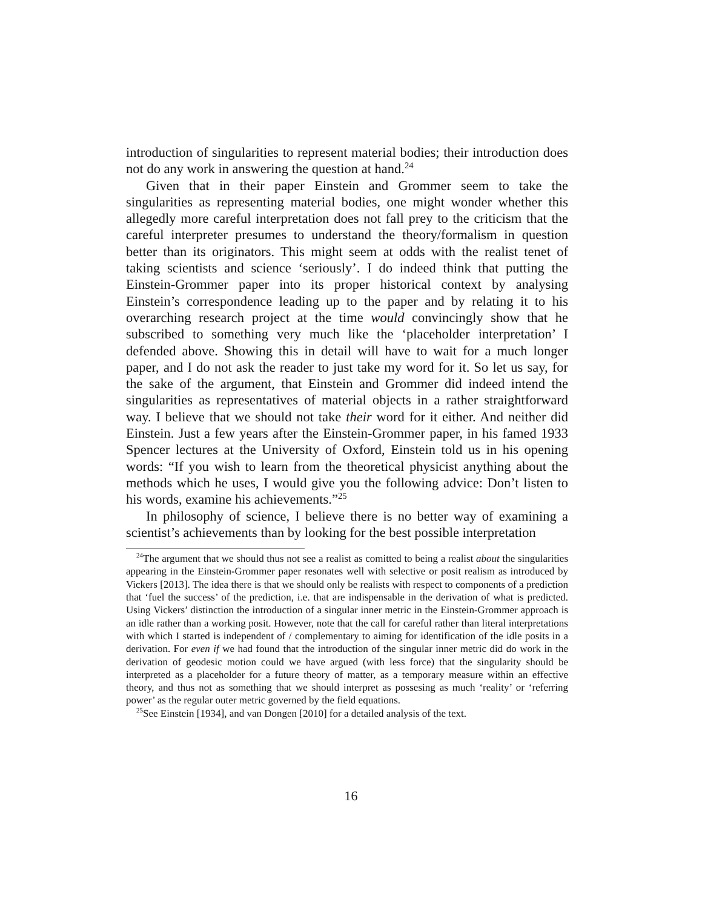introduction of singularities to represent material bodies; their introduction does not do any work in answering the question at hand.<sup>24</sup>
Given that in their paper Einstein and Grommer seem to take the singularities as representing material bodies, one might wonder whether this allegedly more careful interpretation does not fall prey to the criticism that the careful interpreter presumes to understand the theory/formalism in question better than its originators. This might seem at odds with the realist tenet of taking scientists and science ‘seriously’. I do indeed think that putting the Einstein-Grommer paper into its proper historical context by analysing Einstein’s correspondence leading up to the paper and by relating it to his overarching research project at the time would convincingly show that he subscribed to something very much like the ‘placeholder interpretation’ I defended above. Showing this in detail will have to wait for a much longer paper, and I do not ask the reader to just take my word for it. So let us say, for the sake of the argument, that Einstein and Grommer did indeed intend the singularities as representatives of material objects in a rather straightforward way. I believe that we should not take their word for it either. And neither did Einstein. Just a few years after the Einstein-Grommer paper, in his famed 1933 Spencer lectures at the University of Oxford, Einstein told us in his opening words: “If you wish to learn from the theoretical physicist anything about the methods which he uses, I would give you the following advice: Don’t listen to his words, examine his achievements.”<sup>25</sup>
In philosophy of science, I believe there is no better way of examining a scientist’s achievements than by looking for the best possible interpretation
<sup>24</sup> The argument that we should thus not see a realist as comitted to being a realist about the singularities appearing in the Einstein-Grommer paper resonates well with selective or posit realism as introduced by Vickers [2013]. The idea there is that we should only be realists with respect to components of a prediction that ‘fuel the success’ of the prediction, i.e. that are indispensable in the derivation of what is predicted. Using Vickers’ distinction the introduction of a singular inner metric in the Einstein-Grommer approach is an idle rather than a working posit. However, note that the call for careful rather than literal interpretations with which I started is independent of / complementary to aiming for identification of the idle posits in a derivation. For even if we had found that the introduction of the singular inner metric did do work in the derivation of geodesic motion could we have argued (with less force) that the singularity should be interpreted as a placeholder for a future theory of matter, as a temporary measure within an effective theory, and thus not as something that we should interpret as possesing as much ‘reality’ or ‘referring power’ as the regular outer metric governed by the field equations.
<sup>25</sup> See Einstein [1934], and van Dongen [2010] for a detailed analysis of the text.
16